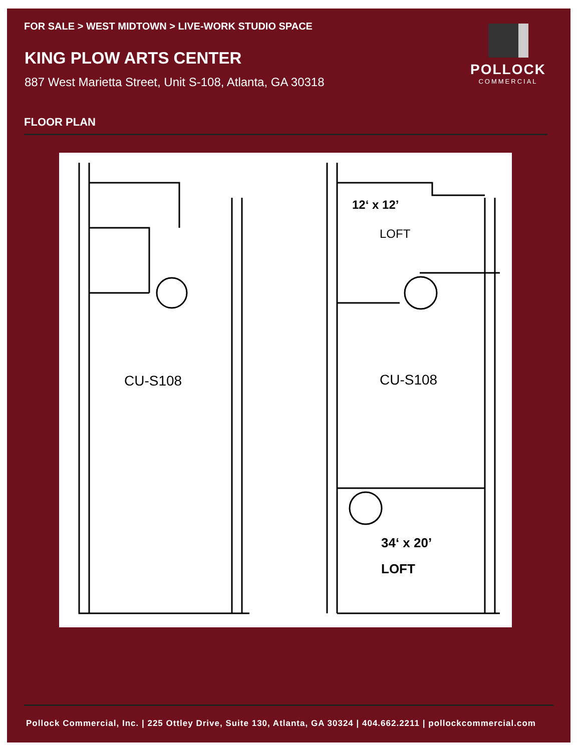FOR SALE > WEST MIDTOWN > LIVE-WORK STUDIO SPACE
KING PLOW ARTS CENTER
887 West Marietta Street, Unit S-108, Atlanta, GA 30318
POLLOCK
COMMERCIAL
FLOOR PLAN
CU-S108
12‘ x 12’
LOFT
CU-S108
34‘ x 20’
LOFT
Pollock Commercial, Inc. | 225 Ottley Drive, Suite 130, Atlanta, GA 30324 | 404.662.2211 | pollockcommercial.com